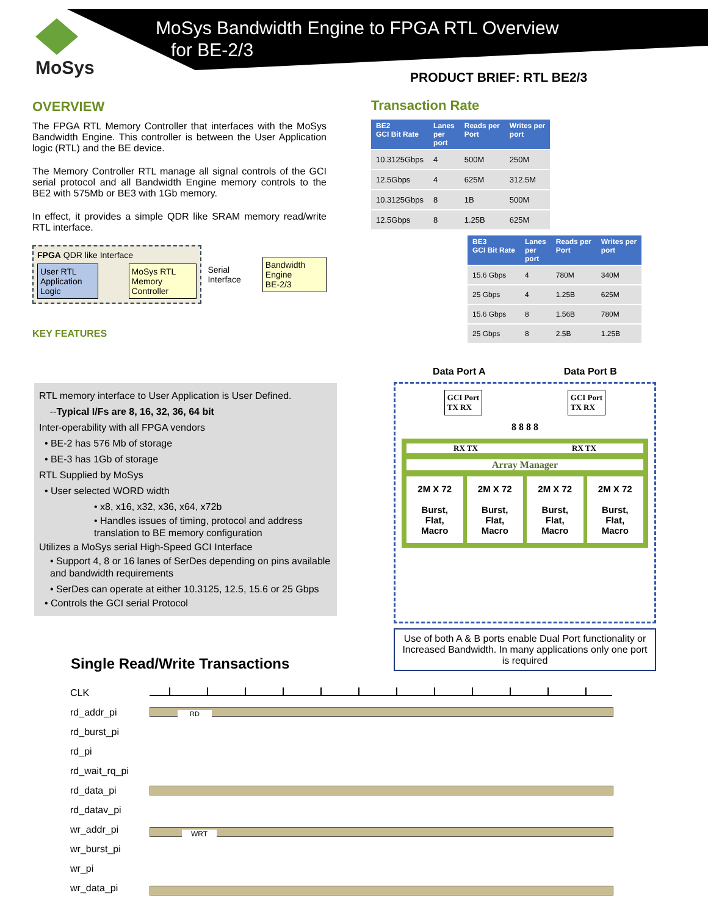MoSys
MoSys Bandwidth Engine to FPGA RTL Overview
for BE-2/3
PRODUCT BRIEF: RTL BE2/3
OVERVIEW
The FPGA RTL Memory Controller that interfaces with the MoSys Bandwidth Engine. This controller is between the User Application logic (RTL) and the BE device.
The Memory Controller RTL manage all signal controls of the GCI serial protocol and all Bandwidth Engine memory controls to the BE2 with 575Mb or BE3 with 1Gb memory.
In effect, it provides a simple QDR like SRAM memory read/write RTL interface.
FPGA QDR like Interface
User RTL Application Logic MoSys RTL Memory Controller
Serial Interface
Bandwidth Engine
BE-2/3
KEY FEATURES
RTL memory interface to User Application is User Defined.
--Typical I/Fs are 8, 16, 32, 36, 64 bit
Inter-operability with all FPGA vendors
• BE-2 has 576 Mb of storage
• BE-3 has 1Gb of storage
RTL Supplied by MoSys
• User selected WORD width
• x8, x16, x32, x36, x64, x72b
• Handles issues of timing, protocol and address translation to BE memory configuration
Utilizes a MoSys serial High-Speed GCI Interface
• Support 4, 8 or 16 lanes of SerDes depending on pins available and bandwidth requirements
• SerDes can operate at either 10.3125, 12.5, 15.6 or 25 Gbps
• Controls the GCI serial Protocol
Transaction Rate
| BE2 GCI Bit Rate | Lanes per port | Reads per Port | Writes per port |
| --- | --- | --- | --- |
| 10.3125Gbps | 4 | 500M | 250M |
| 12.5Gbps | 4 | 625M | 312.5M |
| 10.3125Gbps | 8 | 1B | 500M |
| 12.5Gbps | 8 | 1.25B | 625M |
| BE3 GCI Bit Rate | Lanes per port | Reads per Port | Writes per port |
| --- | --- | --- | --- |
| 15.6 Gbps | 4 | 780M | 340M |
| 25 Gbps | 4 | 1.25B | 625M |
| 15.6 Gbps | 8 | 1.56B | 780M |
| 25 Gbps | 8 | 2.5B | 1.25B |
Data Port A Data Port B
GCI Port
TX RX
GCI Port
TX RX
8 8 8 8
RX TX RX TX
Array Manager
2M X 72
Burst,
Flat,
Macro
2M X 72
Burst,
Flat,
Macro
2M X 72
Burst,
Flat,
Macro
2M X 72
Burst,
Flat,
Macro
Use of both A & B ports enable Dual Port functionality or Increased Bandwidth. In many applications only one port is required
Single Read/Write Transactions
CLK
rd_addr_pi
rd_burst_pi
rd_pi
rd_wait_rq_pi
rd_data_pi
rd_datav_pi
wr_addr_pi
wr_burst_pi
wr_pi
wr_data_pi
RD
WRT